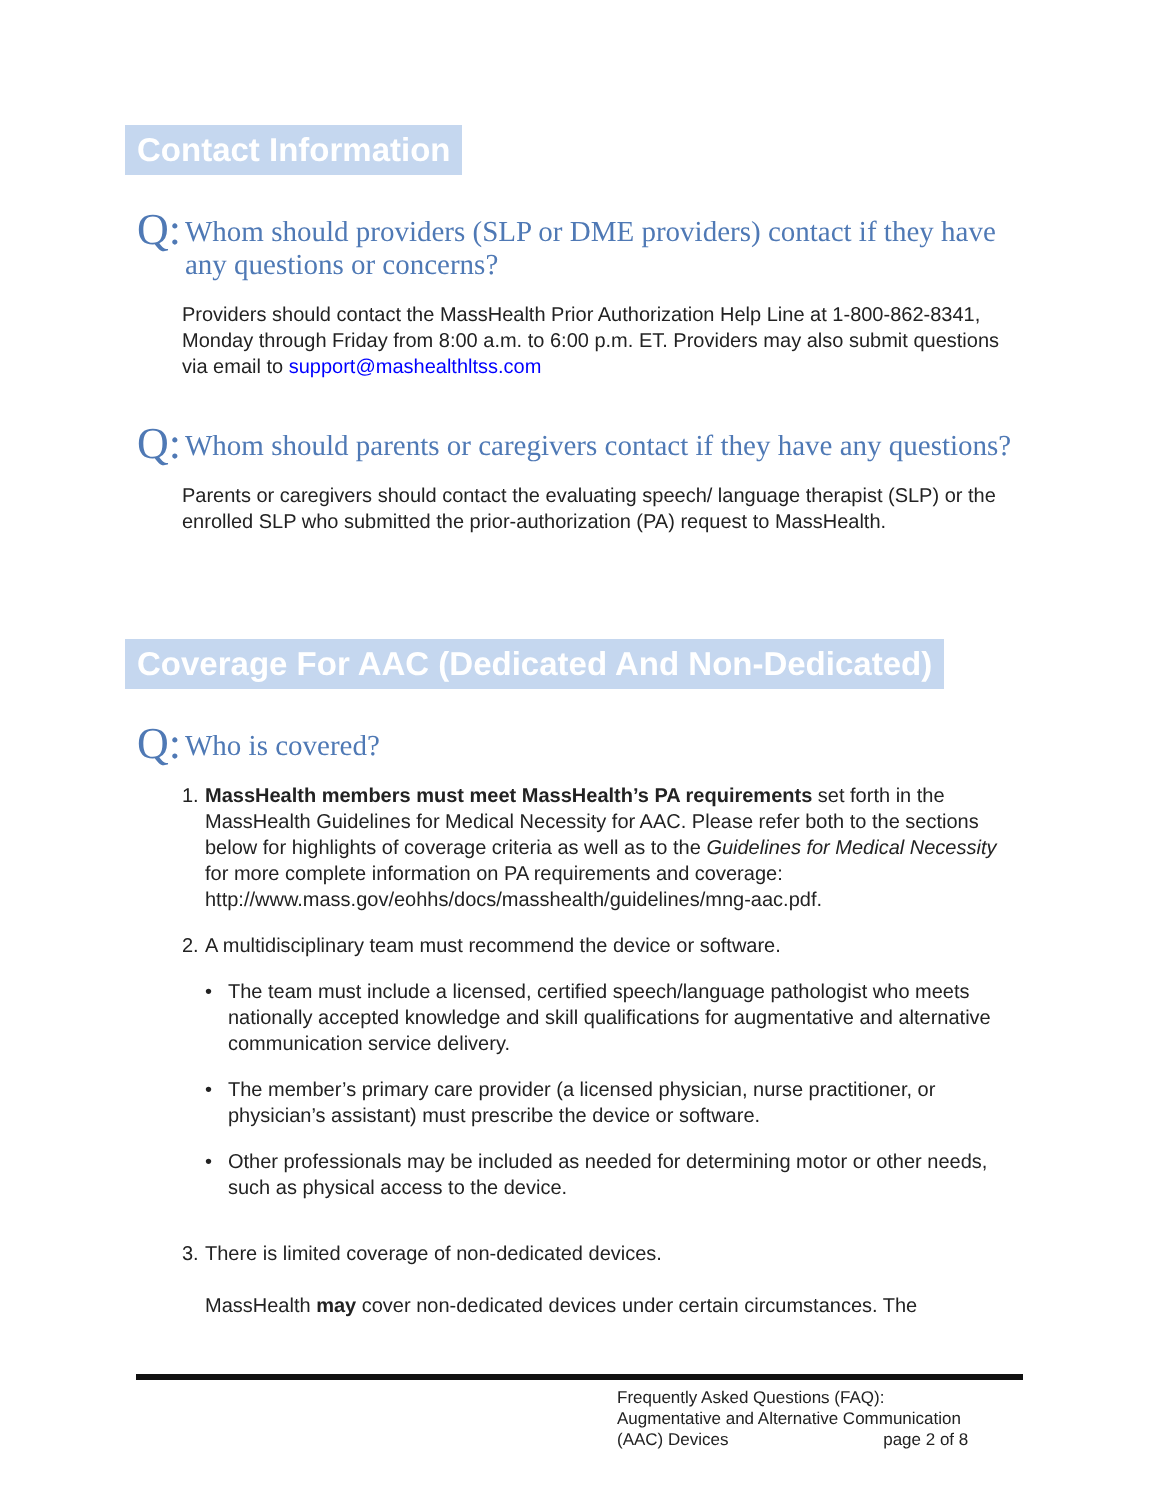Contact Information
Q: Whom should providers (SLP or DME providers) contact if they have any questions or concerns?
Providers should contact the MassHealth Prior Authorization Help Line at 1-800-862-8341, Monday through Friday from 8:00 a.m. to 6:00 p.m. ET. Providers may also submit questions via email to support@mashealthltss.com
Q: Whom should parents or caregivers contact if they have any questions?
Parents or caregivers should contact the evaluating speech/ language therapist (SLP) or the enrolled SLP who submitted the prior-authorization (PA) request to MassHealth.
Coverage For AAC (Dedicated And Non-Dedicated)
Q: Who is covered?
1. MassHealth members must meet MassHealth’s PA requirements set forth in the MassHealth Guidelines for Medical Necessity for AAC. Please refer both to the sections below for highlights of coverage criteria as well as to the Guidelines for Medical Necessity for more complete information on PA requirements and coverage: http://www.mass.gov/eohhs/docs/masshealth/guidelines/mng-aac.pdf.
2. A multidisciplinary team must recommend the device or software.
• The team must include a licensed, certified speech/language pathologist who meets nationally accepted knowledge and skill qualifications for augmentative and alternative communication service delivery.
• The member’s primary care provider (a licensed physician, nurse practitioner, or physician’s assistant) must prescribe the device or software.
• Other professionals may be included as needed for determining motor or other needs, such as physical access to the device.
3. There is limited coverage of non-dedicated devices.
MassHealth may cover non-dedicated devices under certain circumstances. The
Frequently Asked Questions (FAQ):
Augmentative and Alternative Communication
(AAC) Devices page 2 of 8